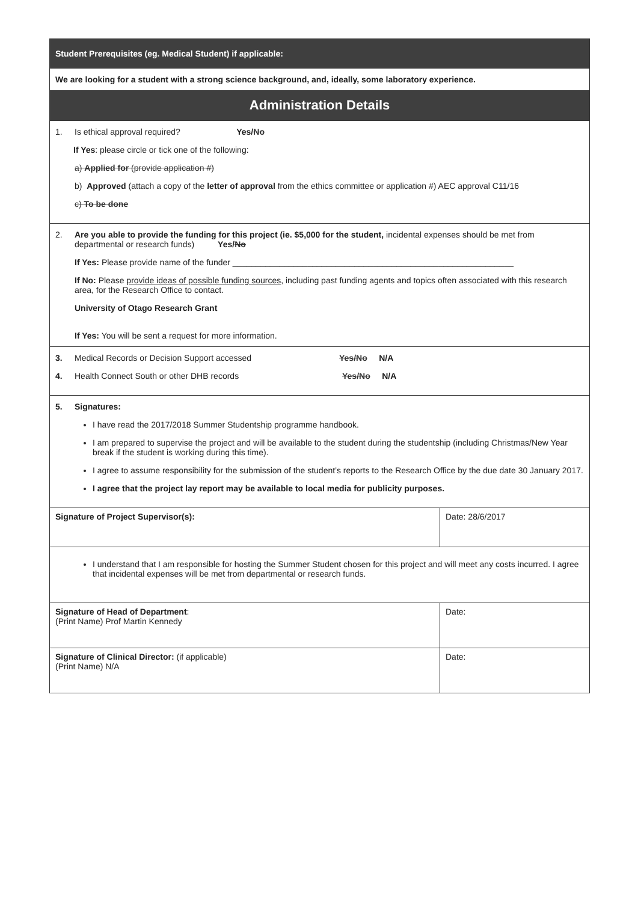Student Prerequisites (eg. Medical Student) if applicable:
We are looking for a student with a strong science background, and, ideally, some laboratory experience.
Administration Details
1. Is ethical approval required? Yes/No
If Yes: please circle or tick one of the following:
a) Applied for (provide application #)
b) Approved (attach a copy of the letter of approval from the ethics committee or application #) AEC approval C11/16
c) To be done
2. Are you able to provide the funding for this project (ie. $5,000 for the student, incidental expenses should be met from departmental or research funds) Yes/No
If Yes: Please provide name of the funder ____________________________________________________________
If No: Please provide ideas of possible funding sources, including past funding agents and topics often associated with this research area, for the Research Office to contact.
University of Otago Research Grant
If Yes: You will be sent a request for more information.
3. Medical Records or Decision Support accessed Yes/No N/A
4. Health Connect South or other DHB records Yes/No N/A
5. Signatures:
I have read the 2017/2018 Summer Studentship programme handbook.
I am prepared to supervise the project and will be available to the student during the studentship (including Christmas/New Year break if the student is working during this time).
I agree to assume responsibility for the submission of the student’s reports to the Research Office by the due date 30 January 2017.
I agree that the project lay report may be available to local media for publicity purposes.
| Signature of Project Supervisor(s): | Date: 28/6/2017 |
| I understand that I am responsible for hosting the Summer Student chosen for this project and will meet any costs incurred. I agree that incidental expenses will be met from departmental or research funds. | |
| Signature of Head of Department : (Print Name) Prof Martin Kennedy | Date: |
| Signature of Clinical Director: (if applicable) (Print Name) N/A | Date: |